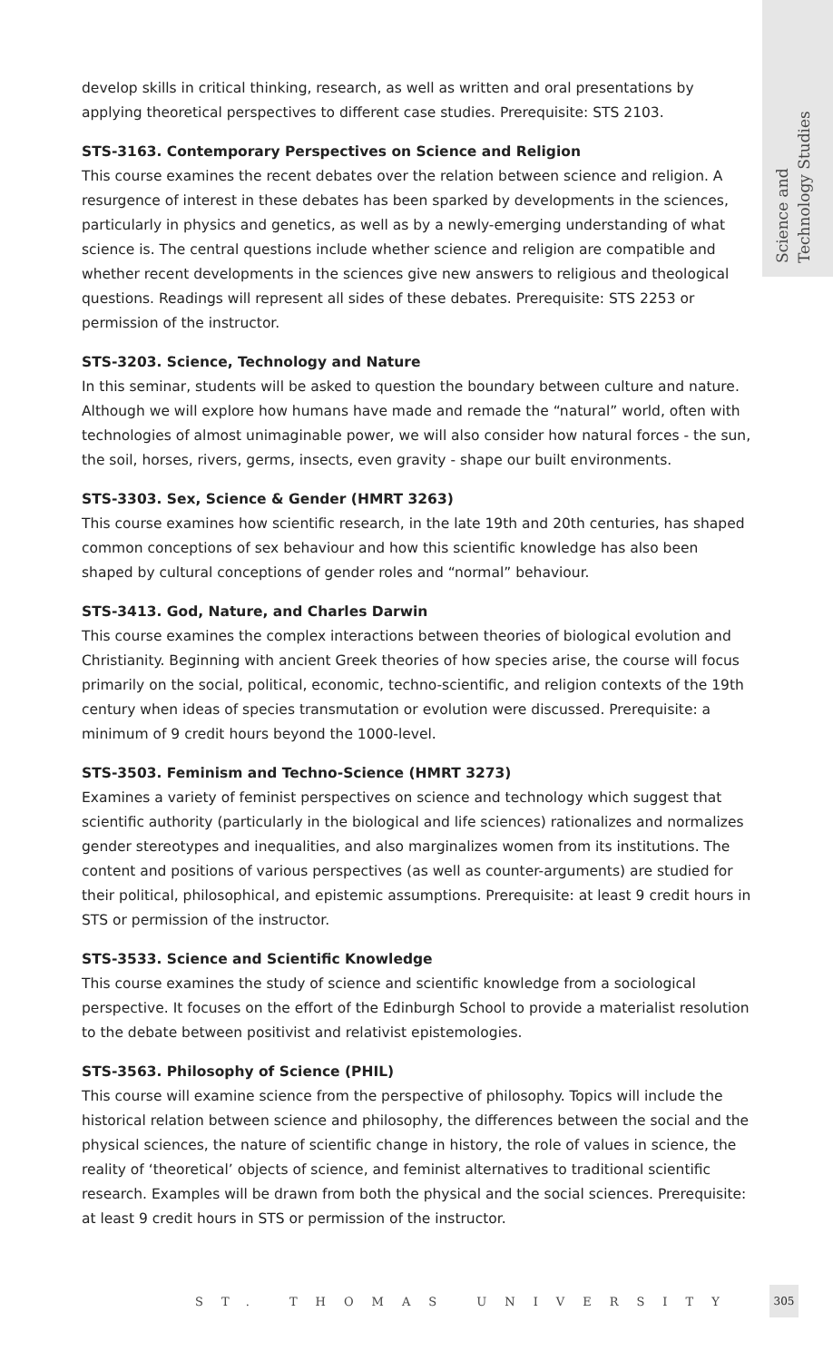Science and
Technology Studies
develop skills in critical thinking, research, as well as written and oral presentations by applying theoretical perspectives to different case studies. Prerequisite: STS 2103.
STS-3163. Contemporary Perspectives on Science and Religion
This course examines the recent debates over the relation between science and religion. A resurgence of interest in these debates has been sparked by developments in the sciences, particularly in physics and genetics, as well as by a newly-emerging understanding of what science is. The central questions include whether science and religion are compatible and whether recent developments in the sciences give new answers to religious and theological questions. Readings will represent all sides of these debates. Prerequisite: STS 2253 or permission of the instructor.
STS-3203. Science, Technology and Nature
In this seminar, students will be asked to question the boundary between culture and nature. Although we will explore how humans have made and remade the “natural” world, often with technologies of almost unimaginable power, we will also consider how natural forces - the sun, the soil, horses, rivers, germs, insects, even gravity - shape our built environments.
STS-3303. Sex, Science & Gender (HMRT 3263)
This course examines how scientific research, in the late 19th and 20th centuries, has shaped common conceptions of sex behaviour and how this scientific knowledge has also been shaped by cultural conceptions of gender roles and “normal” behaviour.
STS-3413. God, Nature, and Charles Darwin
This course examines the complex interactions between theories of biological evolution and Christianity. Beginning with ancient Greek theories of how species arise, the course will focus primarily on the social, political, economic, techno-scientific, and religion contexts of the 19th century when ideas of species transmutation or evolution were discussed. Prerequisite: a minimum of 9 credit hours beyond the 1000-level.
STS-3503. Feminism and Techno-Science (HMRT 3273)
Examines a variety of feminist perspectives on science and technology which suggest that scientific authority (particularly in the biological and life sciences) rationalizes and normalizes gender stereotypes and inequalities, and also marginalizes women from its institutions. The content and positions of various perspectives (as well as counter-arguments) are studied for their political, philosophical, and epistemic assumptions. Prerequisite: at least 9 credit hours in STS or permission of the instructor.
STS-3533. Science and Scientific Knowledge
This course examines the study of science and scientific knowledge from a sociological perspective. It focuses on the effort of the Edinburgh School to provide a materialist resolution to the debate between positivist and relativist epistemologies.
STS-3563. Philosophy of Science (PHIL)
This course will examine science from the perspective of philosophy. Topics will include the historical relation between science and philosophy, the differences between the social and the physical sciences, the nature of scientific change in history, the role of values in science, the reality of ‘theoretical’ objects of science, and feminist alternatives to traditional scientific research. Examples will be drawn from both the physical and the social sciences. Prerequisite: at least 9 credit hours in STS or permission of the instructor.
ST. THOMAS UNIVERSITY
305